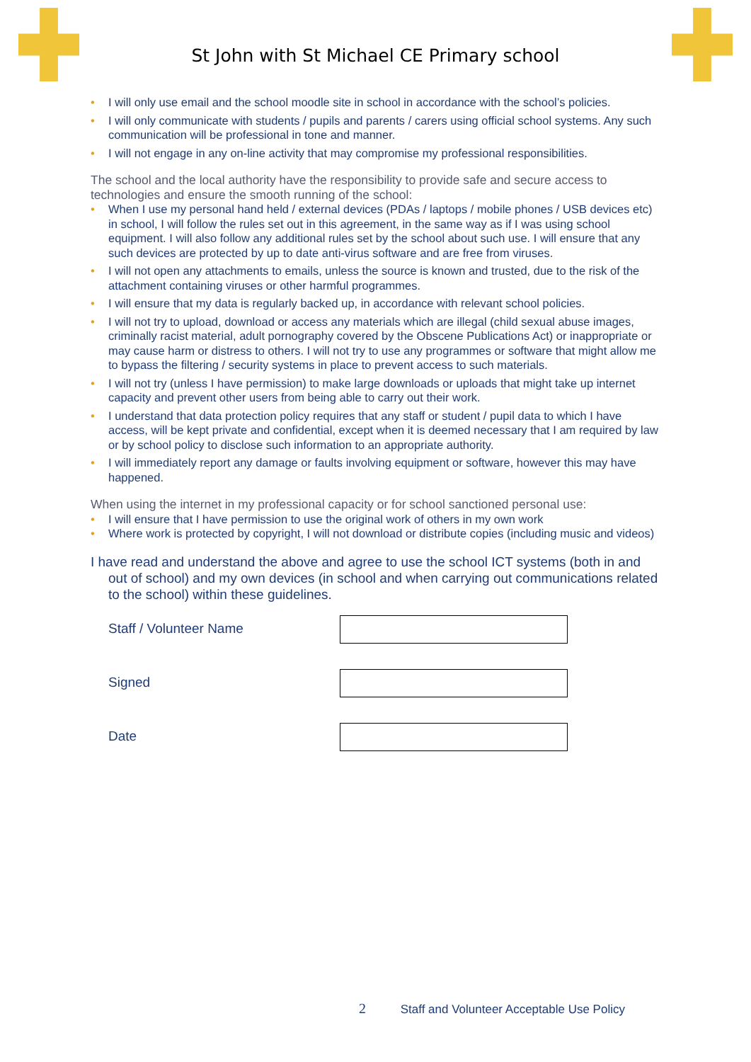St John with St Michael CE Primary school
• I will only use email and the school moodle site in school in accordance with the school’s policies.
• I will only communicate with students / pupils and parents / carers using official school systems. Any such communication will be professional in tone and manner.
• I will not engage in any on-line activity that may compromise my professional responsibilities.
The school and the local authority have the responsibility to provide safe and secure access to technologies and ensure the smooth running of the school:
• When I use my personal hand held / external devices (PDAs / laptops / mobile phones / USB devices etc) in school, I will follow the rules set out in this agreement, in the same way as if I was using school equipment. I will also follow any additional rules set by the school about such use. I will ensure that any such devices are protected by up to date anti-virus software and are free from viruses.
• I will not open any attachments to emails, unless the source is known and trusted, due to the risk of the attachment containing viruses or other harmful programmes.
• I will ensure that my data is regularly backed up, in accordance with relevant school policies.
• I will not try to upload, download or access any materials which are illegal (child sexual abuse images, criminally racist material, adult pornography covered by the Obscene Publications Act) or inappropriate or may cause harm or distress to others. I will not try to use any programmes or software that might allow me to bypass the filtering / security systems in place to prevent access to such materials.
• I will not try (unless I have permission) to make large downloads or uploads that might take up internet capacity and prevent other users from being able to carry out their work.
• I understand that data protection policy requires that any staff or student / pupil data to which I have access, will be kept private and confidential, except when it is deemed necessary that I am required by law or by school policy to disclose such information to an appropriate authority.
• I will immediately report any damage or faults involving equipment or software, however this may have happened.
When using the internet in my professional capacity or for school sanctioned personal use:
• I will ensure that I have permission to use the original work of others in my own work
• Where work is protected by copyright, I will not download or distribute copies (including music and videos)
I have read and understand the above and agree to use the school ICT systems (both in and out of school) and my own devices (in school and when carrying out communications related to the school) within these guidelines.
Staff / Volunteer Name
Signed
Date
2 Staff and Volunteer Acceptable Use Policy